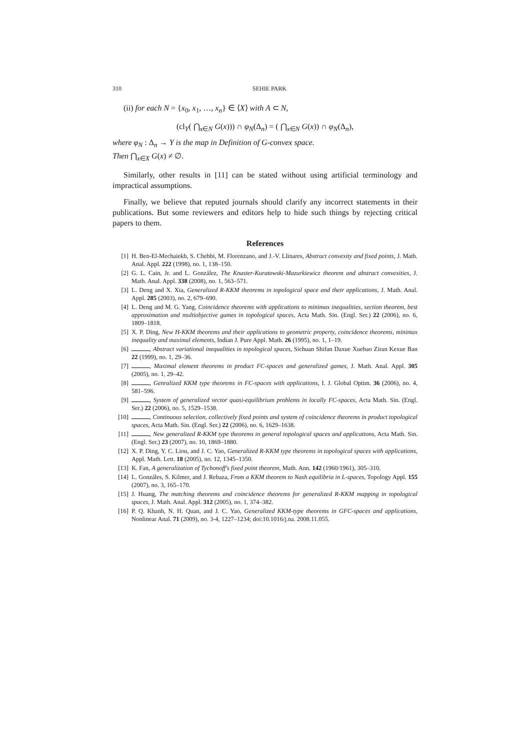310 SEHIE PARK
(ii) for each N = {x<sub>0</sub>, x<sub>1</sub>, …, x<sub>n</sub>} ∈ ⟨X⟩ with A ⊂ N,
(cl<sub>Y</sub>( ⋂<sub>x∈N</sub> G(x))) ∩ φ<sub>N</sub>(Δ<sub>n</sub>) = ( ⋂<sub>x∈N</sub> G(x)) ∩ φ<sub>N</sub>(Δ<sub>n</sub>),
where φ<sub>N</sub> : Δ<sub>n</sub> → Y is the map in Definition of G-convex space.
Then ⋂<sub>x∈X</sub> G(x) ≠ ∅.
Similarly, other results in [11] can be stated without using artificial terminology and impractical assumptions.
Finally, we believe that reputed journals should clarify any incorrect statements in their publications. But some reviewers and editors help to hide such things by rejecting critical papers to them.
References
[1] H. Ben-El-Mechaiekh, S. Chebbi, M. Florenzano, and J.-V. Llinares, Abstract convexity and fixed points, J. Math. Anal. Appl. 222 (1998), no. 1, 138–150.
[2] G. L. Cain, Jr. and L. González, The Knaster-Kuratowski-Mazurkiewicz theorem and abstract convexities, J. Math. Anal. Appl. 338 (2008), no. 1, 563–571.
[3] L. Deng and X. Xia, Generalized R-KKM theorems in topological space and their applications, J. Math. Anal. Appl. 285 (2003), no. 2, 679–690.
[4] L. Deng and M. G. Yang, Coincidence theorems with applications to minimax inequalities, section theorem, best approximation and multiobjective games in topological spaces, Acta Math. Sin. (Engl. Ser.) 22 (2006), no. 6, 1809–1818.
[5] X. P. Ding, New H-KKM theorems and their applications to geometric property, coincidence theorems, minimax inequality and maximal elements, Indian J. Pure Appl. Math. 26 (1995), no. 1, 1–19.
[6] , Abstract variational inequalities in topological spaces, Sichuan Shifan Daxue Xuebao Ziran Kexue Ban 22 (1999), no. 1, 29–36.
[7] , Maximal element theorems in product FC-spaces and generalized games, J. Math. Anal. Appl. 305 (2005), no. 1, 29–42.
[8] , Genralized KKM type theorems in FC-spaces with applications, I. J. Global Optim. 36 (2006), no. 4, 581–596.
[9] , System of generalized vector quasi-equilibrium problems in locally FC-spaces, Acta Math. Sin. (Engl. Ser.) 22 (2006), no. 5, 1529–1538.
[10] , Continuous selection, collectively fixed points and system of coincidence theorems in product topological spaces, Acta Math. Sin. (Engl. Ser.) 22 (2006), no. 6, 1629–1638.
[11] , New generalized R-KKM type theorems in general topological spaces and applications, Acta Math. Sin. (Engl. Ser.) 23 (2007), no. 10, 1869–1880.
[12] X. P. Ding, Y. C. Liou, and J. C. Yao, Generalized R-KKM type theorems in topological spaces with applications, Appl. Math. Lett. 18 (2005), no. 12, 1345–1350.
[13] K. Fan, A generalization of Tychonoff's fixed point theorem, Math. Ann. 142 (1960/1961), 305–310.
[14] L. Gonzáles, S. Kilmer, and J. Rebaza, From a KKM theorem to Nash equilibria in L-spaces, Topology Appl. 155 (2007), no. 3, 165–170.
[15] J. Huang, The matching theorems and coincidence theorems for generalized R-KKM mapping in topological spaces, J. Math. Anal. Appl. 312 (2005), no. 1, 374–382.
[16] P. Q. Khanh, N. H. Quan, and J. C. Yao, Generalized KKM-type theorems in GFC-spaces and applications, Nonlinear Anal. 71 (2009), no. 3-4, 1227–1234; doi:10.1016/j.na. 2008.11.055.